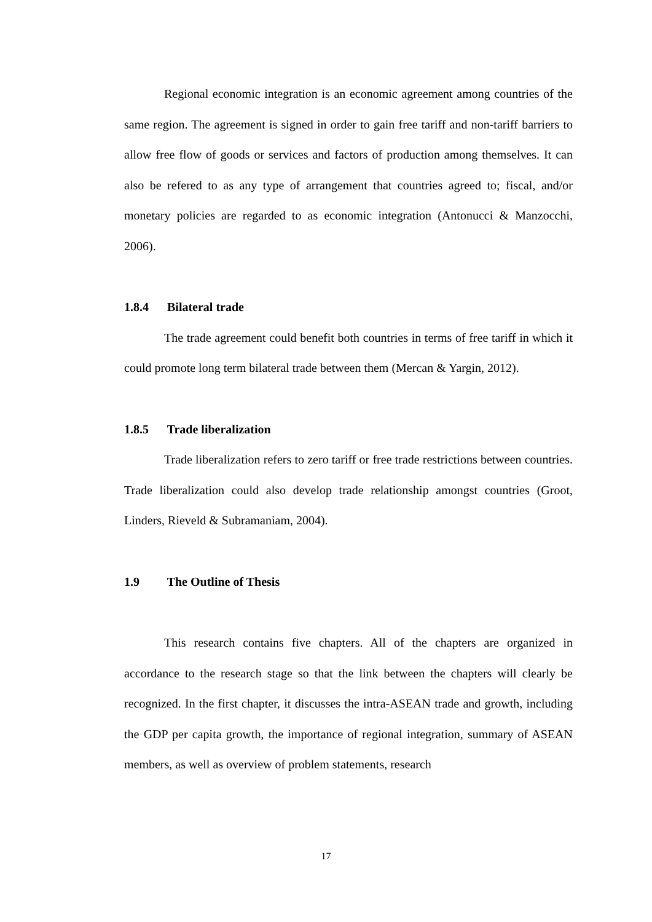Regional economic integration is an economic agreement among countries of the same region. The agreement is signed in order to gain free tariff and non-tariff barriers to allow free flow of goods or services and factors of production among themselves. It can also be refered to as any type of arrangement that countries agreed to; fiscal, and/or monetary policies are regarded to as economic integration (Antonucci & Manzocchi, 2006).
1.8.4 Bilateral trade
The trade agreement could benefit both countries in terms of free tariff in which it could promote long term bilateral trade between them (Mercan & Yargin, 2012).
1.8.5 Trade liberalization
Trade liberalization refers to zero tariff or free trade restrictions between countries. Trade liberalization could also develop trade relationship amongst countries (Groot, Linders, Rieveld & Subramaniam, 2004).
1.9 The Outline of Thesis
This research contains five chapters. All of the chapters are organized in accordance to the research stage so that the link between the chapters will clearly be recognized. In the first chapter, it discusses the intra-ASEAN trade and growth, including the GDP per capita growth, the importance of regional integration, summary of ASEAN members, as well as overview of problem statements, research
17